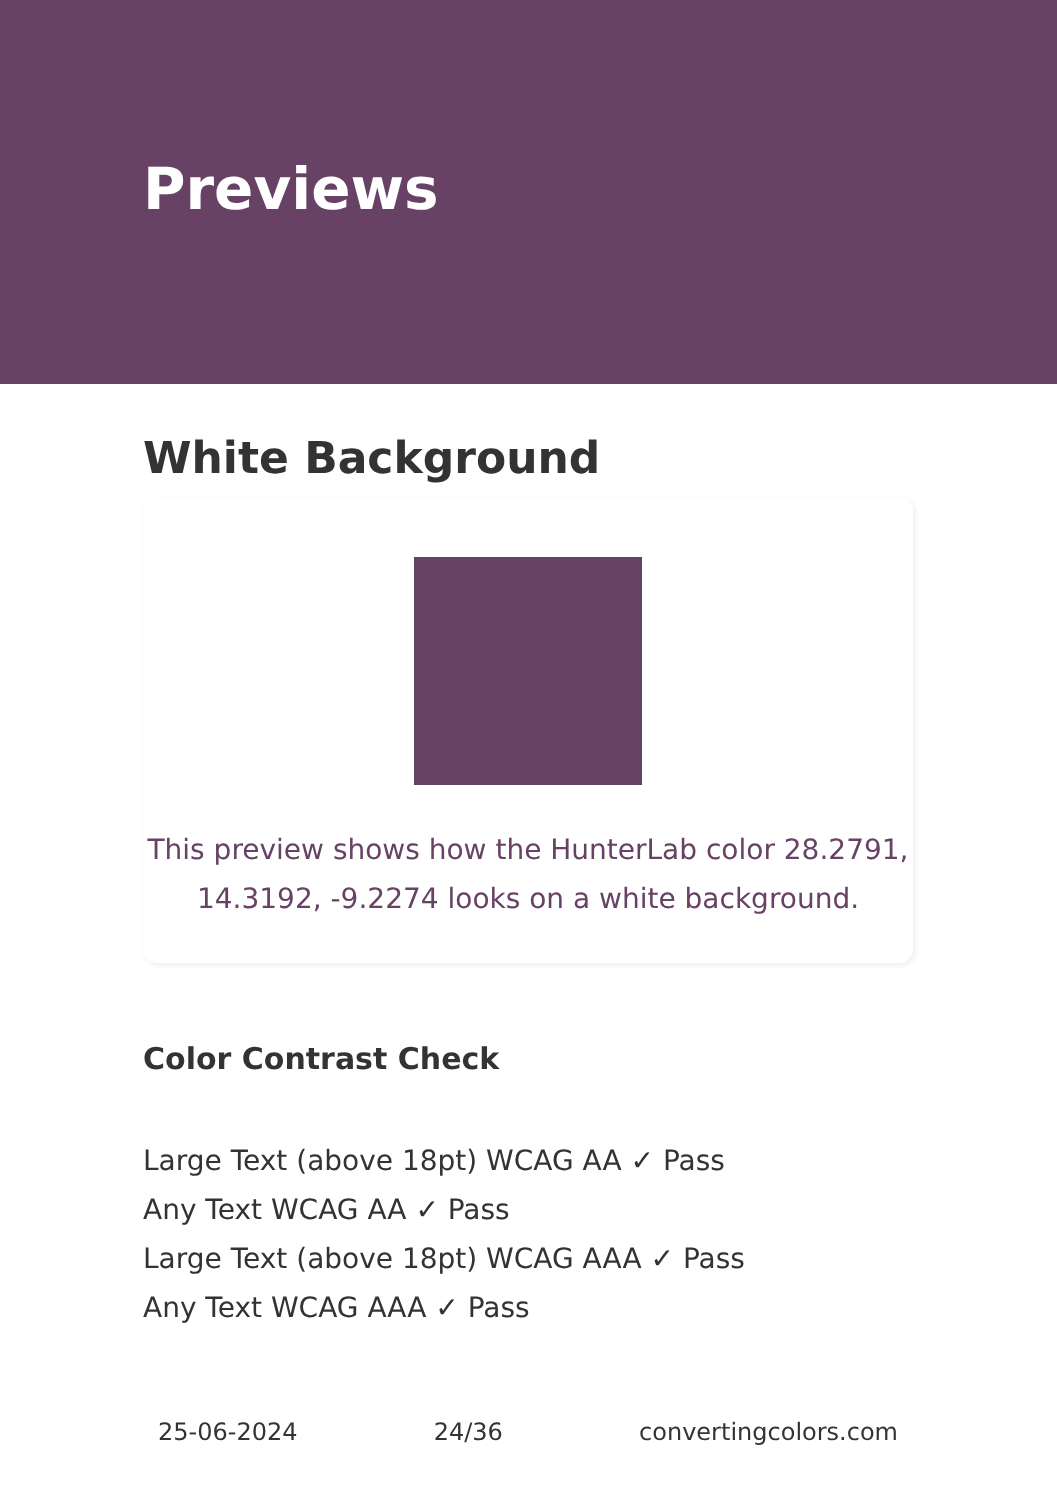Previews
White Background
This preview shows how the HunterLab color 28.2791, 14.3192, -9.2274 looks on a white background.
Color Contrast Check
Large Text (above 18pt) WCAG AA ✓ Pass
Any Text WCAG AA ✓ Pass
Large Text (above 18pt) WCAG AAA ✓ Pass
Any Text WCAG AAA ✓ Pass
25-06-2024 24/36 convertingcolors.com